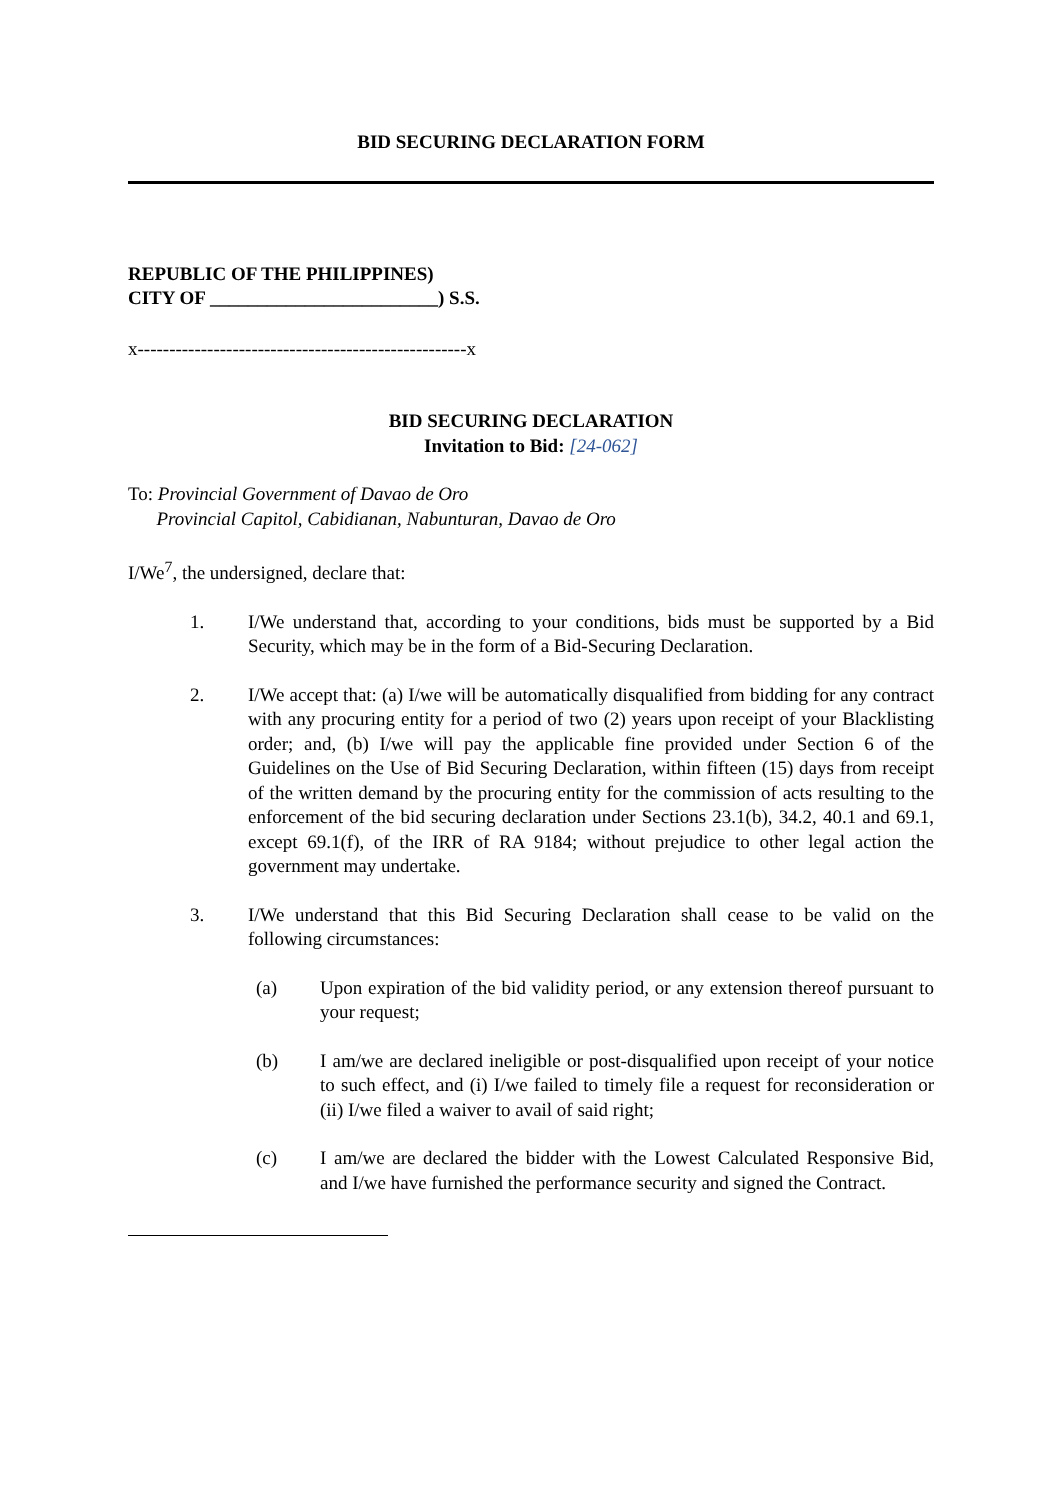BID SECURING DECLARATION FORM
REPUBLIC OF THE PHILIPPINES)
CITY OF ________________________) S.S.
x----------------------------------------------------x
BID SECURING DECLARATION
Invitation to Bid: [24-062]
To: Provincial Government of Davao de Oro
Provincial Capitol, Cabidianan, Nabunturan, Davao de Oro
I/We<sup>7</sup>, the undersigned, declare that:
1. I/We understand that, according to your conditions, bids must be supported by a Bid Security, which may be in the form of a Bid-Securing Declaration.
2. I/We accept that: (a) I/we will be automatically disqualified from bidding for any contract with any procuring entity for a period of two (2) years upon receipt of your Blacklisting order; and, (b) I/we will pay the applicable fine provided under Section 6 of the Guidelines on the Use of Bid Securing Declaration, within fifteen (15) days from receipt of the written demand by the procuring entity for the commission of acts resulting to the enforcement of the bid securing declaration under Sections 23.1(b), 34.2, 40.1 and 69.1, except 69.1(f), of the IRR of RA 9184; without prejudice to other legal action the government may undertake.
3. I/We understand that this Bid Securing Declaration shall cease to be valid on the following circumstances:
(a) Upon expiration of the bid validity period, or any extension thereof pursuant to your request;
(b) I am/we are declared ineligible or post-disqualified upon receipt of your notice to such effect, and (i) I/we failed to timely file a request for reconsideration or (ii) I/we filed a waiver to avail of said right;
(c) I am/we are declared the bidder with the Lowest Calculated Responsive Bid, and I/we have furnished the performance security and signed the Contract.